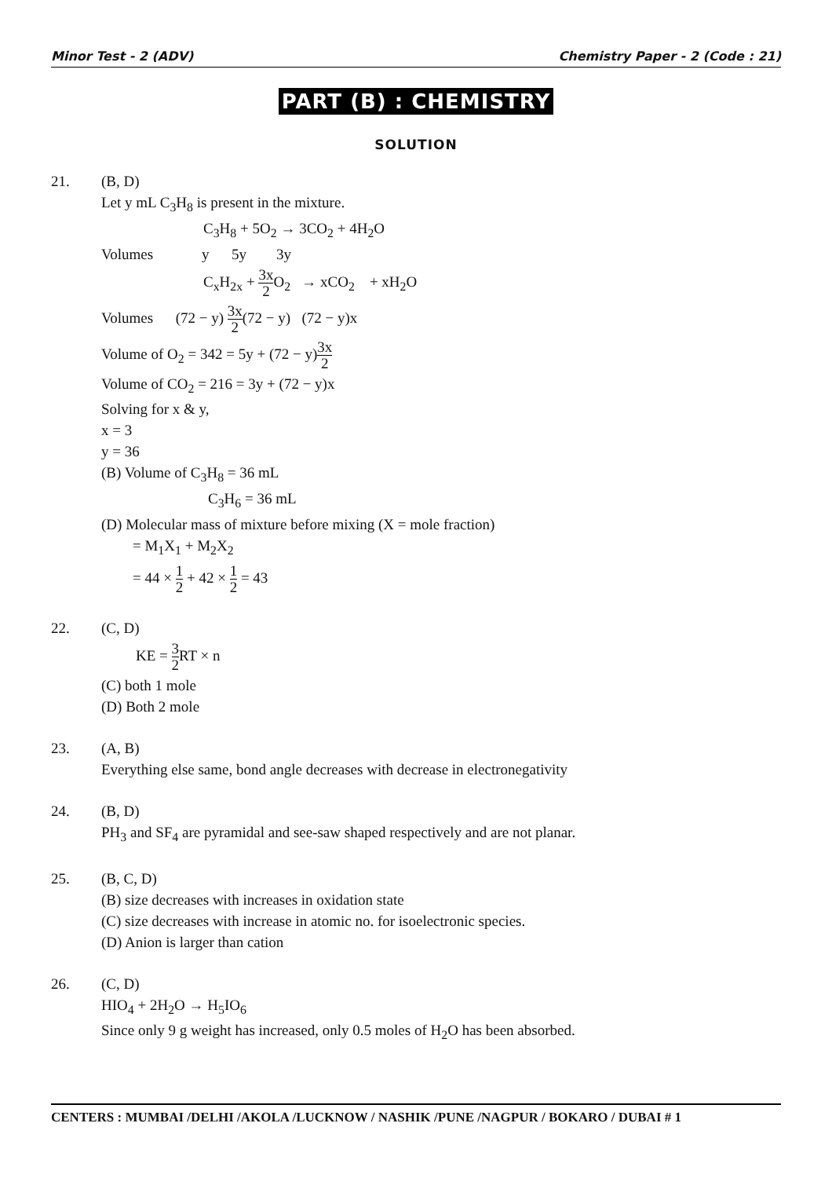Minor Test - 2 (ADV) Chemistry Paper - 2 (Code : 21)
PART (B) : CHEMISTRY
SOLUTION
21.
(B, D)
Let y mL C<sub>3</sub>H<sub>8</sub> is present in the mixture.
C<sub>3</sub>H<sub>8</sub> + 5O<sub>2</sub> → 3CO<sub>2</sub> + 4H<sub>2</sub>O
Volumes y 5y 3y
C<sub>x</sub>H<sub>2x</sub> + 3x 2 O<sub>2</sub> → xCO<sub>2</sub> + xH<sub>2</sub>O
Volumes (72 − y) 3x 2(72 − y) (72 − y)x
Volume of O<sub>2</sub> = 342 = 5y + (72 − y)3x 2
Volume of CO<sub>2</sub> = 216 = 3y + (72 − y)x
Solving for x & y,
x = 3
y = 36
(B) Volume of C<sub>3</sub>H<sub>8</sub> = 36 mL
C<sub>3</sub>H<sub>6</sub> = 36 mL
(D) Molecular mass of mixture before mixing (X = mole fraction)
= M<sub>1</sub>X<sub>1</sub> + M<sub>2</sub>X<sub>2</sub>
= 44 × 1 2 + 42 × 1 2 = 43
22.
(C, D)
KE = 3 2 RT × n
(C) both 1 mole
(D) Both 2 mole
23.
(A, B)
Everything else same, bond angle decreases with decrease in electronegativity
24.
(B, D)
PH<sub>3</sub> and SF<sub>4</sub> are pyramidal and see-saw shaped respectively and are not planar.
25.
(B, C, D)
(B) size decreases with increases in oxidation state
(C) size decreases with increase in atomic no. for isoelectronic species.
(D) Anion is larger than cation
26.
(C, D)
HIO<sub>4</sub> + 2H<sub>2</sub>O → H<sub>5</sub>IO<sub>6</sub>
Since only 9 g weight has increased, only 0.5 moles of H<sub>2</sub>O has been absorbed.
CENTERS : MUMBAI /DELHI /AKOLA /LUCKNOW / NASHIK /PUNE /NAGPUR / BOKARO / DUBAI # 1